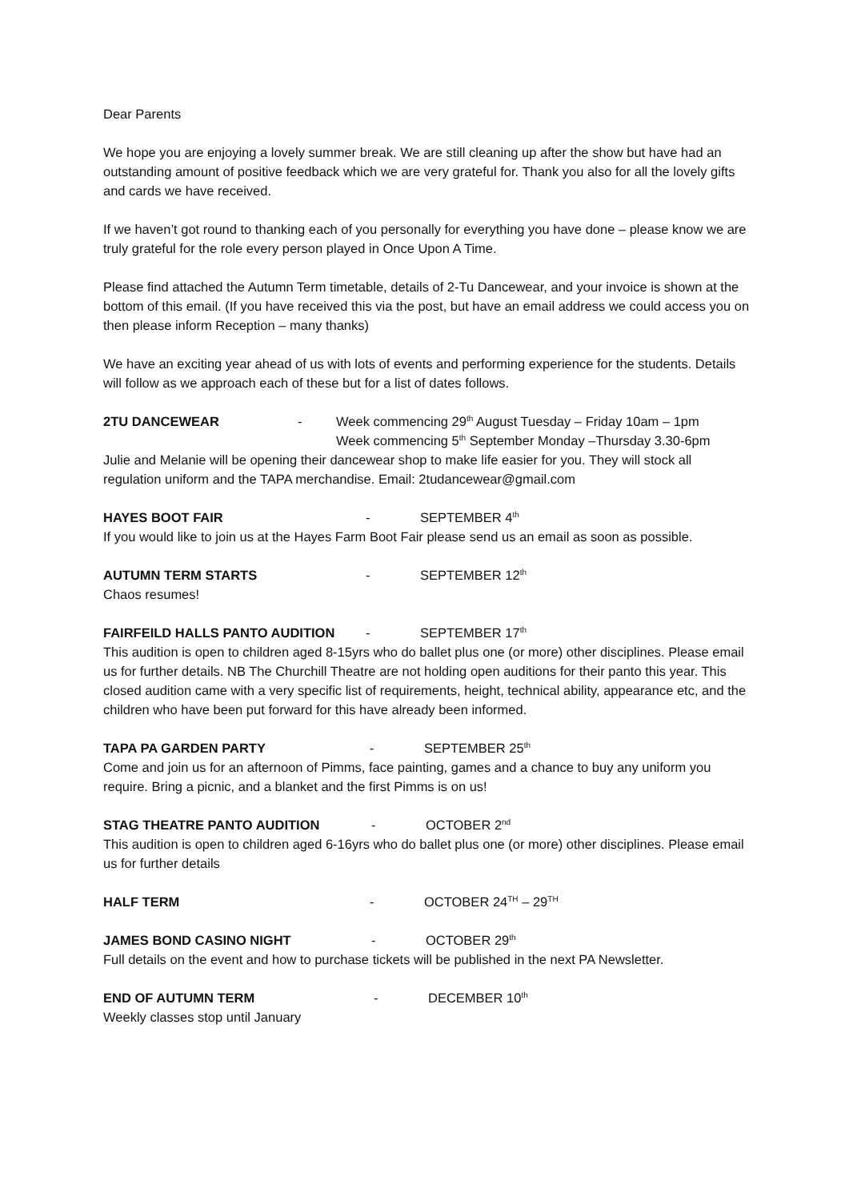Dear Parents
We hope you are enjoying a lovely summer break. We are still cleaning up after the show but have had an outstanding amount of positive feedback which we are very grateful for. Thank you also for all the lovely gifts and cards we have received.
If we haven’t got round to thanking each of you personally for everything you have done – please know we are truly grateful for the role every person played in Once Upon A Time.
Please find attached the Autumn Term timetable, details of 2-Tu Dancewear, and your invoice is shown at the bottom of this email. (If you have received this via the post, but have an email address we could access you on then please inform Reception – many thanks)
We have an exciting year ahead of us with lots of events and performing experience for the students. Details will follow as we approach each of these but for a list of dates follows.
2TU DANCEWEAR - Week commencing 29<sup>th</sup> August Tuesday – Friday 10am – 1pm
Week commencing 5<sup>th</sup> September Monday –Thursday 3.30-6pm
Julie and Melanie will be opening their dancewear shop to make life easier for you. They will stock all regulation uniform and the TAPA merchandise. Email: 2tudancewear@gmail.com
HAYES BOOT FAIR - SEPTEMBER 4<sup>th</sup>
If you would like to join us at the Hayes Farm Boot Fair please send us an email as soon as possible.
AUTUMN TERM STARTS - SEPTEMBER 12<sup>th</sup>
Chaos resumes!
FAIRFEILD HALLS PANTO AUDITION - SEPTEMBER 17<sup>th</sup>
This audition is open to children aged 8-15yrs who do ballet plus one (or more) other disciplines. Please email us for further details. NB The Churchill Theatre are not holding open auditions for their panto this year. This closed audition came with a very specific list of requirements, height, technical ability, appearance etc, and the children who have been put forward for this have already been informed.
TAPA PA GARDEN PARTY - SEPTEMBER 25<sup>th</sup>
Come and join us for an afternoon of Pimms, face painting, games and a chance to buy any uniform you require. Bring a picnic, and a blanket and the first Pimms is on us!
STAG THEATRE PANTO AUDITION - OCTOBER 2<sup>nd</sup>
This audition is open to children aged 6-16yrs who do ballet plus one (or more) other disciplines. Please email us for further details
HALF TERM - OCTOBER 24<sup>TH</sup> – 29<sup>TH</sup>
JAMES BOND CASINO NIGHT - OCTOBER 29<sup>th</sup>
Full details on the event and how to purchase tickets will be published in the next PA Newsletter.
END OF AUTUMN TERM - DECEMBER 10<sup>th</sup>
Weekly classes stop until January